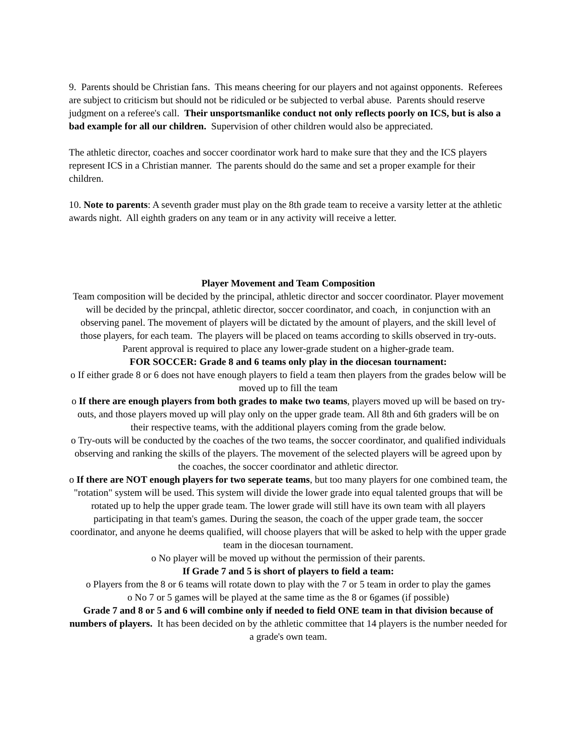9. Parents should be Christian fans. This means cheering for our players and not against opponents. Referees are subject to criticism but should not be ridiculed or be subjected to verbal abuse. Parents should reserve judgment on a referee's call. Their unsportsmanlike conduct not only reflects poorly on ICS, but is also a bad example for all our children. Supervision of other children would also be appreciated.
The athletic director, coaches and soccer coordinator work hard to make sure that they and the ICS players represent ICS in a Christian manner. The parents should do the same and set a proper example for their children.
10. Note to parents: A seventh grader must play on the 8th grade team to receive a varsity letter at the athletic awards night. All eighth graders on any team or in any activity will receive a letter.
Player Movement and Team Composition
Team composition will be decided by the principal, athletic director and soccer coordinator. Player movement will be decided by the princpal, athletic director, soccer coordinator, and coach, in conjunction with an observing panel. The movement of players will be dictated by the amount of players, and the skill level of those players, for each team. The players will be placed on teams according to skills observed in try-outs. Parent approval is required to place any lower-grade student on a higher-grade team.
FOR SOCCER: Grade 8 and 6 teams only play in the diocesan tournament:
o If either grade 8 or 6 does not have enough players to field a team then players from the grades below will be moved up to fill the team
o If there are enough players from both grades to make two teams, players moved up will be based on try-outs, and those players moved up will play only on the upper grade team. All 8th and 6th graders will be on their respective teams, with the additional players coming from the grade below.
o Try-outs will be conducted by the coaches of the two teams, the soccer coordinator, and qualified individuals observing and ranking the skills of the players. The movement of the selected players will be agreed upon by the coaches, the soccer coordinator and athletic director.
o If there are NOT enough players for two seperate teams, but too many players for one combined team, the "rotation" system will be used. This system will divide the lower grade into equal talented groups that will be rotated up to help the upper grade team. The lower grade will still have its own team with all players participating in that team's games. During the season, the coach of the upper grade team, the soccer coordinator, and anyone he deems qualified, will choose players that will be asked to help with the upper grade team in the diocesan tournament.
o No player will be moved up without the permission of their parents.
If Grade 7 and 5 is short of players to field a team:
o Players from the 8 or 6 teams will rotate down to play with the 7 or 5 team in order to play the games
o No 7 or 5 games will be played at the same time as the 8 or 6games (if possible)
Grade 7 and 8 or 5 and 6 will combine only if needed to field ONE team in that division because of numbers of players. It has been decided on by the athletic committee that 14 players is the number needed for a grade's own team.